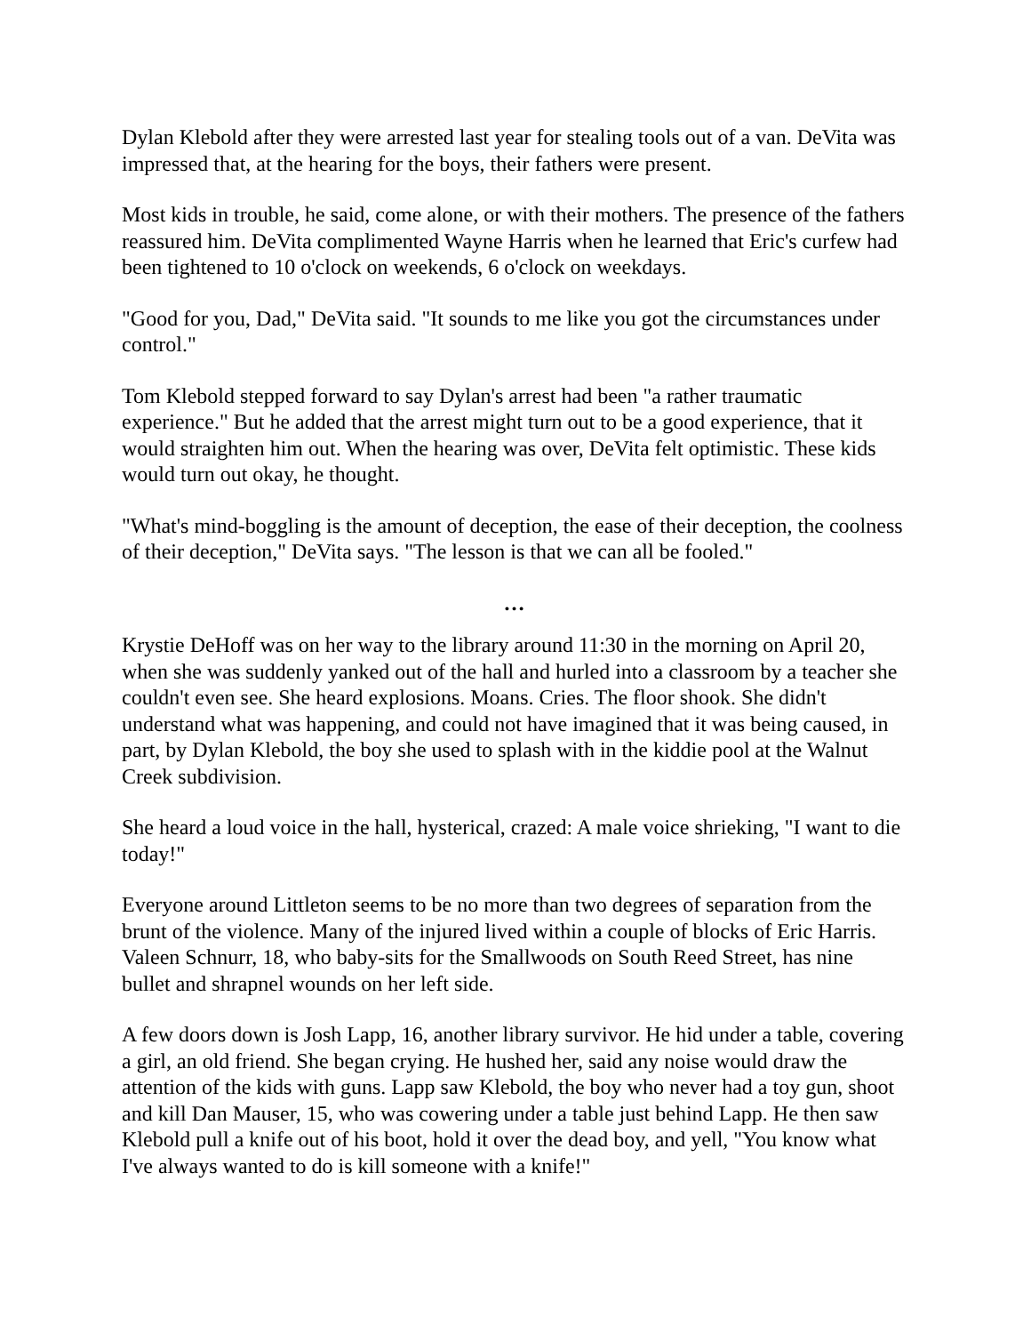Dylan Klebold after they were arrested last year for stealing tools out of a van. DeVita was impressed that, at the hearing for the boys, their fathers were present.
Most kids in trouble, he said, come alone, or with their mothers. The presence of the fathers reassured him. DeVita complimented Wayne Harris when he learned that Eric's curfew had been tightened to 10 o'clock on weekends, 6 o'clock on weekdays.
"Good for you, Dad," DeVita said. "It sounds to me like you got the circumstances under control."
Tom Klebold stepped forward to say Dylan's arrest had been "a rather traumatic experience." But he added that the arrest might turn out to be a good experience, that it would straighten him out. When the hearing was over, DeVita felt optimistic. These kids would turn out okay, he thought.
"What's mind-boggling is the amount of deception, the ease of their deception, the coolness of their deception," DeVita says. "The lesson is that we can all be fooled."
…
Krystie DeHoff was on her way to the library around 11:30 in the morning on April 20, when she was suddenly yanked out of the hall and hurled into a classroom by a teacher she couldn't even see. She heard explosions. Moans. Cries. The floor shook. She didn't understand what was happening, and could not have imagined that it was being caused, in part, by Dylan Klebold, the boy she used to splash with in the kiddie pool at the Walnut Creek subdivision.
She heard a loud voice in the hall, hysterical, crazed: A male voice shrieking, "I want to die today!"
Everyone around Littleton seems to be no more than two degrees of separation from the brunt of the violence. Many of the injured lived within a couple of blocks of Eric Harris. Valeen Schnurr, 18, who baby-sits for the Smallwoods on South Reed Street, has nine bullet and shrapnel wounds on her left side.
A few doors down is Josh Lapp, 16, another library survivor. He hid under a table, covering a girl, an old friend. She began crying. He hushed her, said any noise would draw the attention of the kids with guns. Lapp saw Klebold, the boy who never had a toy gun, shoot and kill Dan Mauser, 15, who was cowering under a table just behind Lapp. He then saw Klebold pull a knife out of his boot, hold it over the dead boy, and yell, "You know what I've always wanted to do is kill someone with a knife!"